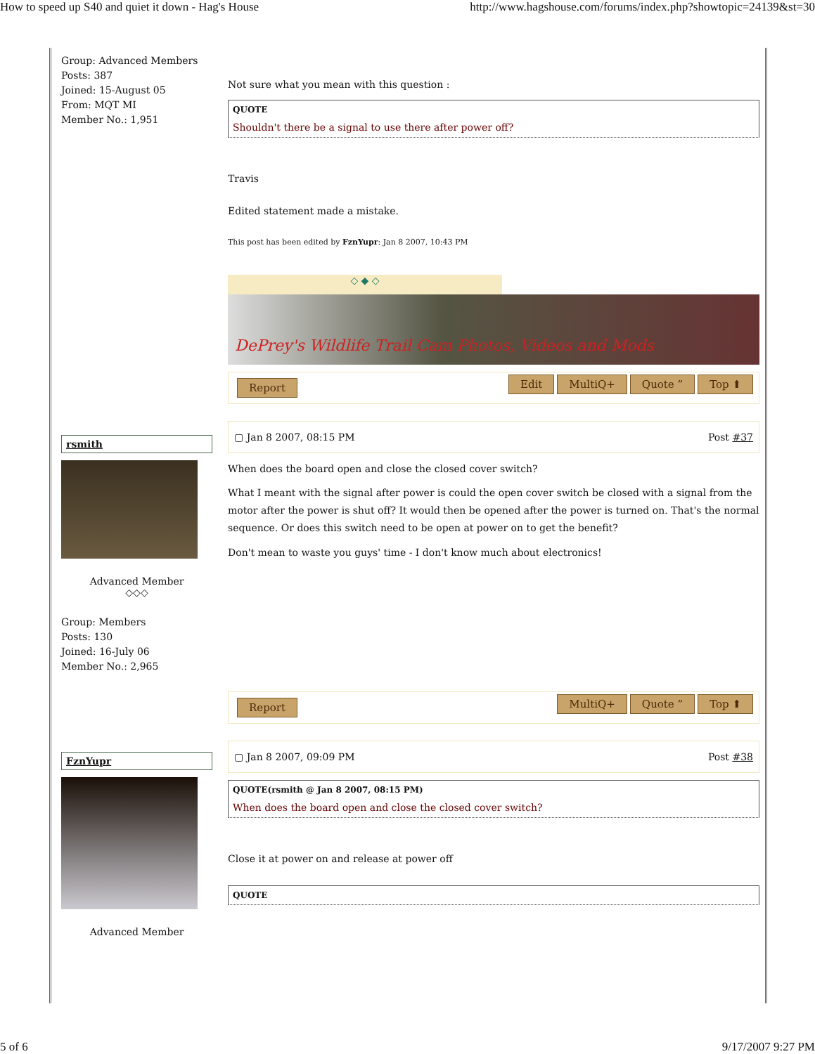How to speed up S40 and quiet it down - Hag's House http://www.hagshouse.com/forums/index.php?showtopic=24139&st=30
Group: Advanced Members
Posts: 387
Joined: 15-August 05
From: MQT MI
Member No.: 1,951
Not sure what you mean with this question :
QUOTE
Shouldn't there be a signal to use there after power off?
Travis
Edited statement made a mistake.
This post has been edited by FznYupr: Jan 8 2007, 10:43 PM
◇ ◆ ◇
DePrey's Wildlife Trail Cam Photos, Videos and Mods
Report Edit MultiQ+ Quote ” Top ⬆
rsmith
Advanced Member
◇◇◇
Group: Members
Posts: 130
Joined: 16-July 06
Member No.: 2,965
▢ Jan 8 2007, 08:15 PM Post #37
When does the board open and close the closed cover switch?
What I meant with the signal after power is could the open cover switch be closed with a signal from the motor after the power is shut off? It would then be opened after the power is turned on. That's the normal sequence. Or does this switch need to be open at power on to get the benefit?
Don't mean to waste you guys' time - I don't know much about electronics!
Report MultiQ+ Quote ” Top ⬆
FznYupr
Advanced Member
▢ Jan 8 2007, 09:09 PM Post #38
QUOTE(rsmith @ Jan 8 2007, 08:15 PM)
When does the board open and close the closed cover switch?
Close it at power on and release at power off
QUOTE
5 of 6 9/17/2007 9:27 PM